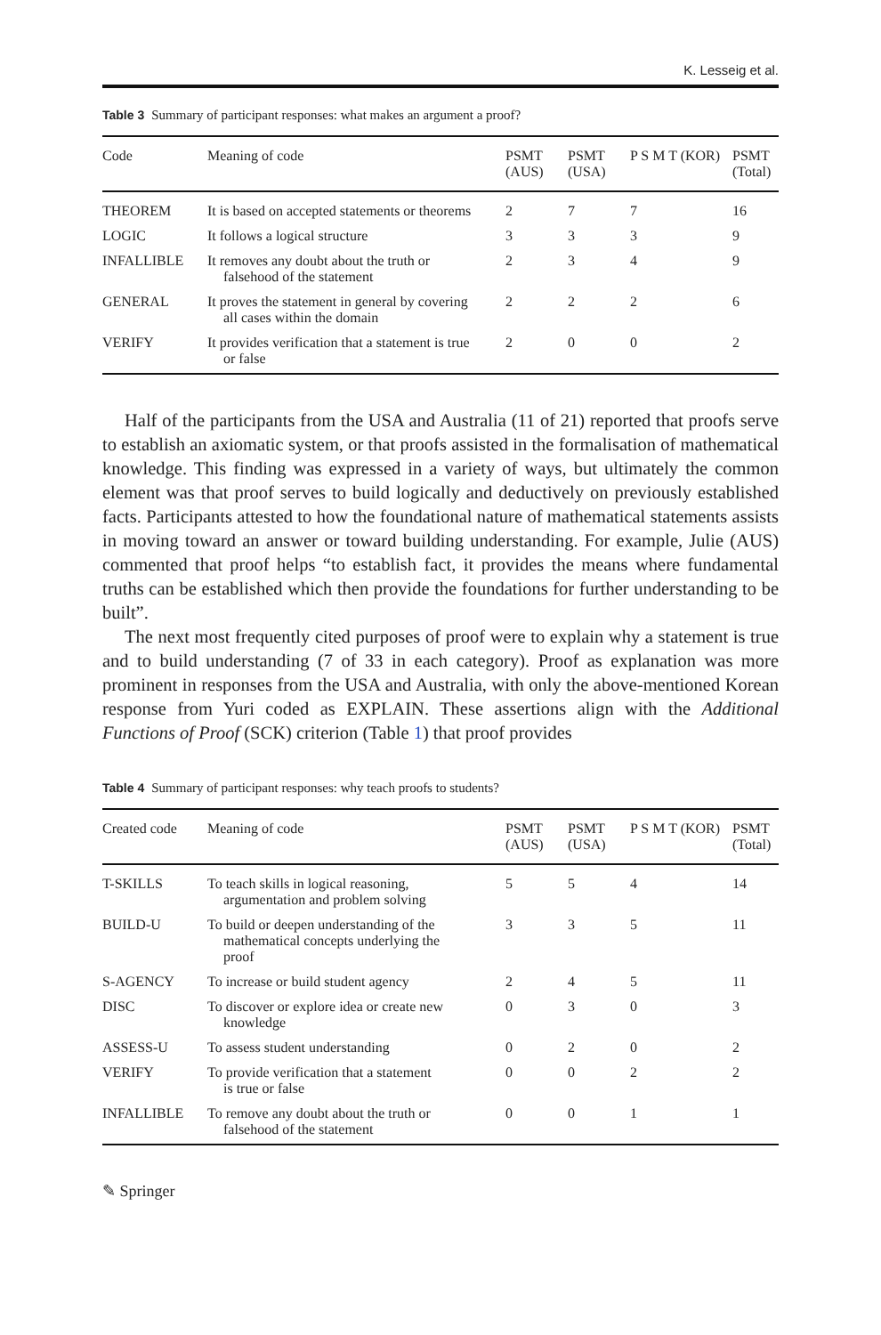K. Lesseig et al.
Table 3 Summary of participant responses: what makes an argument a proof?
| Code | Meaning of code | PSMT (AUS) | PSMT (USA) | P S M T (KOR) | PSMT (Total) |
| --- | --- | --- | --- | --- | --- |
| THEOREM | It is based on accepted statements or theorems | 2 | 7 | 7 | 16 |
| LOGIC | It follows a logical structure | 3 | 3 | 3 | 9 |
| INFALLIBLE | It removes any doubt about the truth or falsehood of the statement | 2 | 3 | 4 | 9 |
| GENERAL | It proves the statement in general by covering all cases within the domain | 2 | 2 | 2 | 6 |
| VERIFY | It provides verification that a statement is true or false | 2 | 0 | 0 | 2 |
Half of the participants from the USA and Australia (11 of 21) reported that proofs serve to establish an axiomatic system, or that proofs assisted in the formalisation of mathematical knowledge. This finding was expressed in a variety of ways, but ultimately the common element was that proof serves to build logically and deductively on previously established facts. Participants attested to how the foundational nature of mathematical statements assists in moving toward an answer or toward building understanding. For example, Julie (AUS) commented that proof helps “to establish fact, it provides the means where fundamental truths can be established which then provide the foundations for further understanding to be built”.
The next most frequently cited purposes of proof were to explain why a statement is true and to build understanding (7 of 33 in each category). Proof as explanation was more prominent in responses from the USA and Australia, with only the above-mentioned Korean response from Yuri coded as EXPLAIN. These assertions align with the Additional Functions of Proof (SCK) criterion (Table 1) that proof provides
Table 4 Summary of participant responses: why teach proofs to students?
| Created code | Meaning of code | PSMT (AUS) | PSMT (USA) | P S M T (KOR) | PSMT (Total) |
| --- | --- | --- | --- | --- | --- |
| T-SKILLS | To teach skills in logical reasoning, argumentation and problem solving | 5 | 5 | 4 | 14 |
| BUILD-U | To build or deepen understanding of the mathematical concepts underlying the proof | 3 | 3 | 5 | 11 |
| S-AGENCY | To increase or build student agency | 2 | 4 | 5 | 11 |
| DISC | To discover or explore idea or create new knowledge | 0 | 3 | 0 | 3 |
| ASSESS-U | To assess student understanding | 0 | 2 | 0 | 2 |
| VERIFY | To provide verification that a statement is true or false | 0 | 0 | 2 | 2 |
| INFALLIBLE | To remove any doubt about the truth or falsehood of the statement | 0 | 0 | 1 | 1 |
✎ Springer